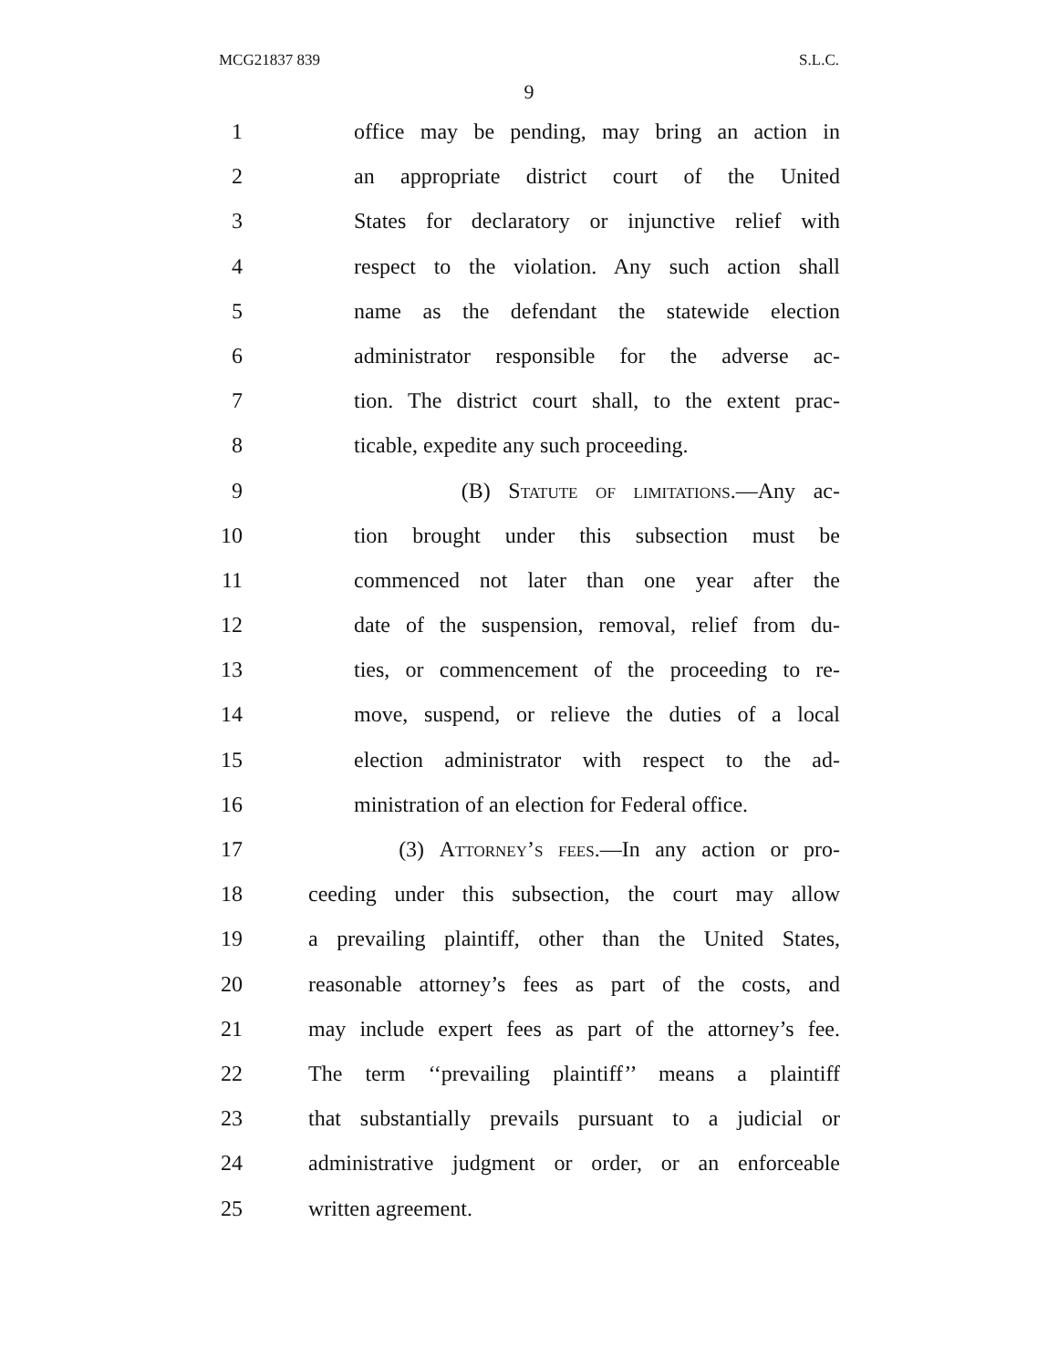MCG21837 839 S.L.C.
9
1 office may be pending, may bring an action in
2 an appropriate district court of the United
3 States for declaratory or injunctive relief with
4 respect to the violation. Any such action shall
5 name as the defendant the statewide election
6 administrator responsible for the adverse ac-
7 tion. The district court shall, to the extent prac-
8 ticable, expedite any such proceeding.
9 (B) Statute of limitations.—Any ac-
10 tion brought under this subsection must be
11 commenced not later than one year after the
12 date of the suspension, removal, relief from du-
13 ties, or commencement of the proceeding to re-
14 move, suspend, or relieve the duties of a local
15 election administrator with respect to the ad-
16 ministration of an election for Federal office.
17 (3) Attorney’s fees.—In any action or pro-
18 ceeding under this subsection, the court may allow
19 a prevailing plaintiff, other than the United States,
20 reasonable attorney’s fees as part of the costs, and
21 may include expert fees as part of the attorney’s fee.
22 The term ‘‘prevailing plaintiff’’ means a plaintiff
23 that substantially prevails pursuant to a judicial or
24 administrative judgment or order, or an enforceable
25 written agreement.